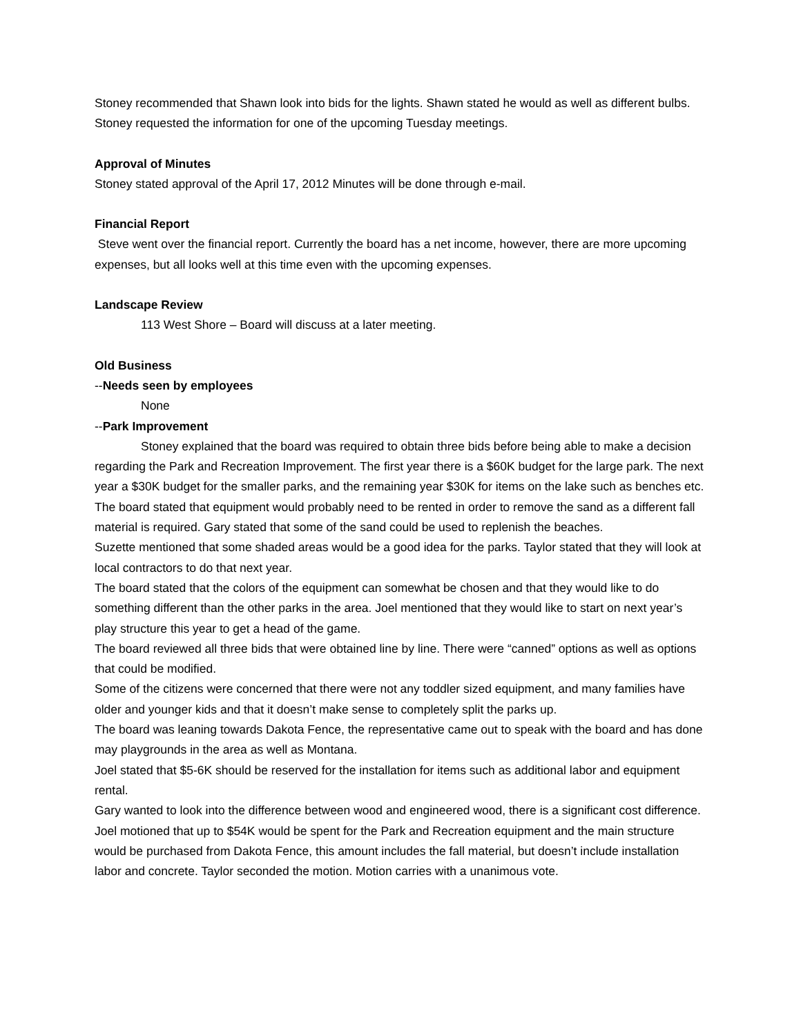Stoney recommended that Shawn look into bids for the lights. Shawn stated he would as well as different bulbs. Stoney requested the information for one of the upcoming Tuesday meetings.
Approval of Minutes
Stoney stated approval of the April 17, 2012 Minutes will be done through e-mail.
Financial Report
Steve went over the financial report. Currently the board has a net income, however, there are more upcoming expenses, but all looks well at this time even with the upcoming expenses.
Landscape Review
113 West Shore – Board will discuss at a later meeting.
Old Business
--Needs seen by employees
None
--Park Improvement
Stoney explained that the board was required to obtain three bids before being able to make a decision regarding the Park and Recreation Improvement. The first year there is a $60K budget for the large park. The next year a $30K budget for the smaller parks, and the remaining year $30K for items on the lake such as benches etc. The board stated that equipment would probably need to be rented in order to remove the sand as a different fall material is required. Gary stated that some of the sand could be used to replenish the beaches.
Suzette mentioned that some shaded areas would be a good idea for the parks. Taylor stated that they will look at local contractors to do that next year.
The board stated that the colors of the equipment can somewhat be chosen and that they would like to do something different than the other parks in the area. Joel mentioned that they would like to start on next year’s play structure this year to get a head of the game.
The board reviewed all three bids that were obtained line by line. There were “canned” options as well as options that could be modified.
Some of the citizens were concerned that there were not any toddler sized equipment, and many families have older and younger kids and that it doesn’t make sense to completely split the parks up.
The board was leaning towards Dakota Fence, the representative came out to speak with the board and has done may playgrounds in the area as well as Montana.
Joel stated that $5-6K should be reserved for the installation for items such as additional labor and equipment rental.
Gary wanted to look into the difference between wood and engineered wood, there is a significant cost difference.
Joel motioned that up to $54K would be spent for the Park and Recreation equipment and the main structure would be purchased from Dakota Fence, this amount includes the fall material, but doesn’t include installation labor and concrete. Taylor seconded the motion. Motion carries with a unanimous vote.